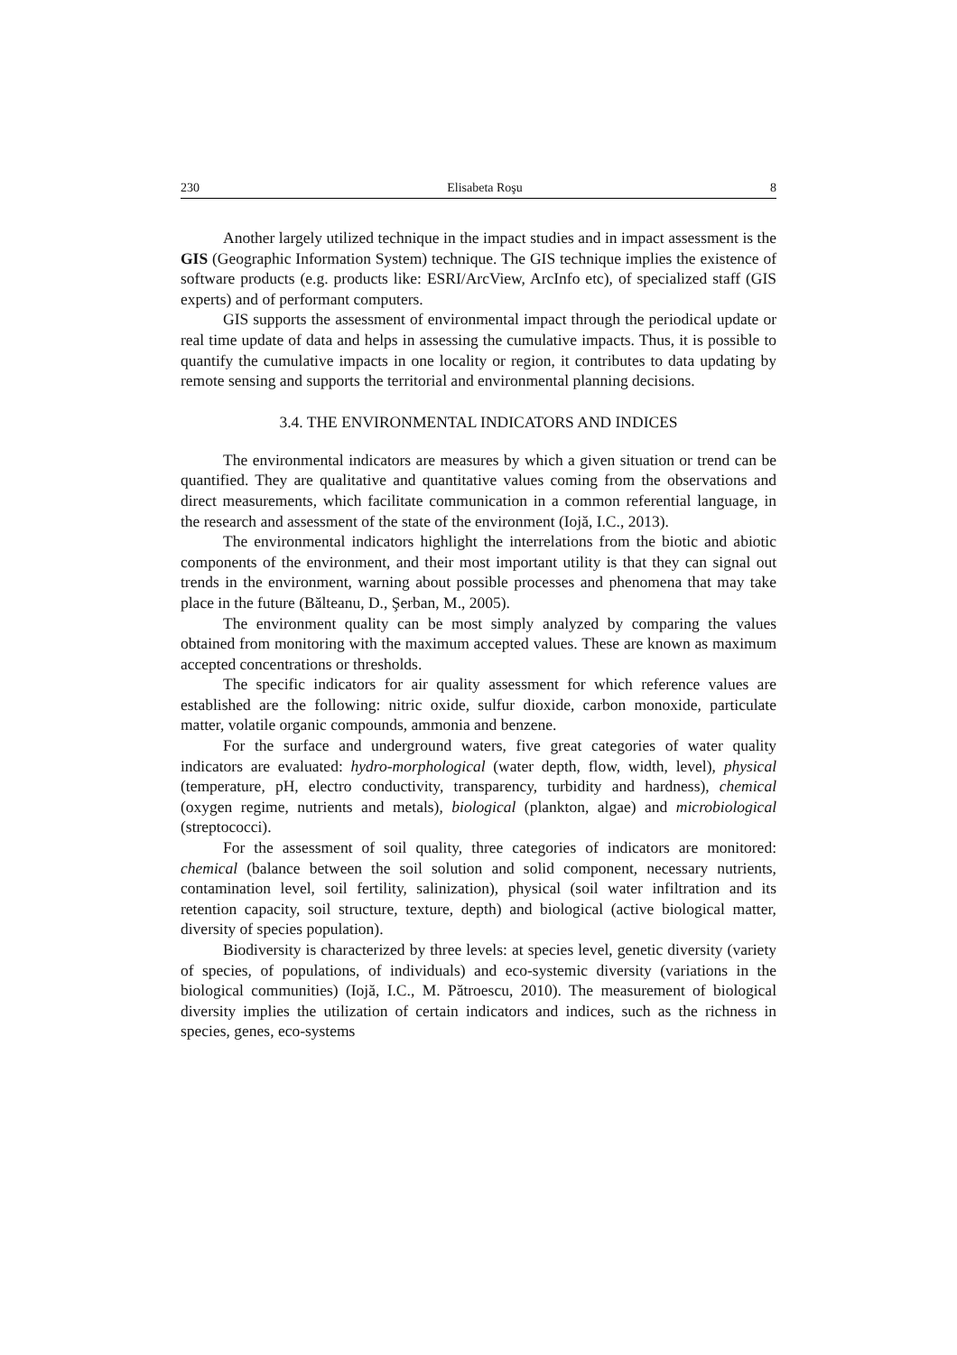230 Elisabeta Roşu 8
Another largely utilized technique in the impact studies and in impact assessment is the GIS (Geographic Information System) technique. The GIS technique implies the existence of software products (e.g. products like: ESRI/ArcView, ArcInfo etc), of specialized staff (GIS experts) and of performant computers.
GIS supports the assessment of environmental impact through the periodical update or real time update of data and helps in assessing the cumulative impacts. Thus, it is possible to quantify the cumulative impacts in one locality or region, it contributes to data updating by remote sensing and supports the territorial and environmental planning decisions.
3.4. THE ENVIRONMENTAL INDICATORS AND INDICES
The environmental indicators are measures by which a given situation or trend can be quantified. They are qualitative and quantitative values coming from the observations and direct measurements, which facilitate communication in a common referential language, in the research and assessment of the state of the environment (Iojă, I.C., 2013).
The environmental indicators highlight the interrelations from the biotic and abiotic components of the environment, and their most important utility is that they can signal out trends in the environment, warning about possible processes and phenomena that may take place in the future (Bălteanu, D., Şerban, M., 2005).
The environment quality can be most simply analyzed by comparing the values obtained from monitoring with the maximum accepted values. These are known as maximum accepted concentrations or thresholds.
The specific indicators for air quality assessment for which reference values are established are the following: nitric oxide, sulfur dioxide, carbon monoxide, particulate matter, volatile organic compounds, ammonia and benzene.
For the surface and underground waters, five great categories of water quality indicators are evaluated: hydro-morphological (water depth, flow, width, level), physical (temperature, pH, electro conductivity, transparency, turbidity and hardness), chemical (oxygen regime, nutrients and metals), biological (plankton, algae) and microbiological (streptococci).
For the assessment of soil quality, three categories of indicators are monitored: chemical (balance between the soil solution and solid component, necessary nutrients, contamination level, soil fertility, salinization), physical (soil water infiltration and its retention capacity, soil structure, texture, depth) and biological (active biological matter, diversity of species population).
Biodiversity is characterized by three levels: at species level, genetic diversity (variety of species, of populations, of individuals) and eco-systemic diversity (variations in the biological communities) (Iojă, I.C., M. Pătroescu, 2010). The measurement of biological diversity implies the utilization of certain indicators and indices, such as the richness in species, genes, eco-systems